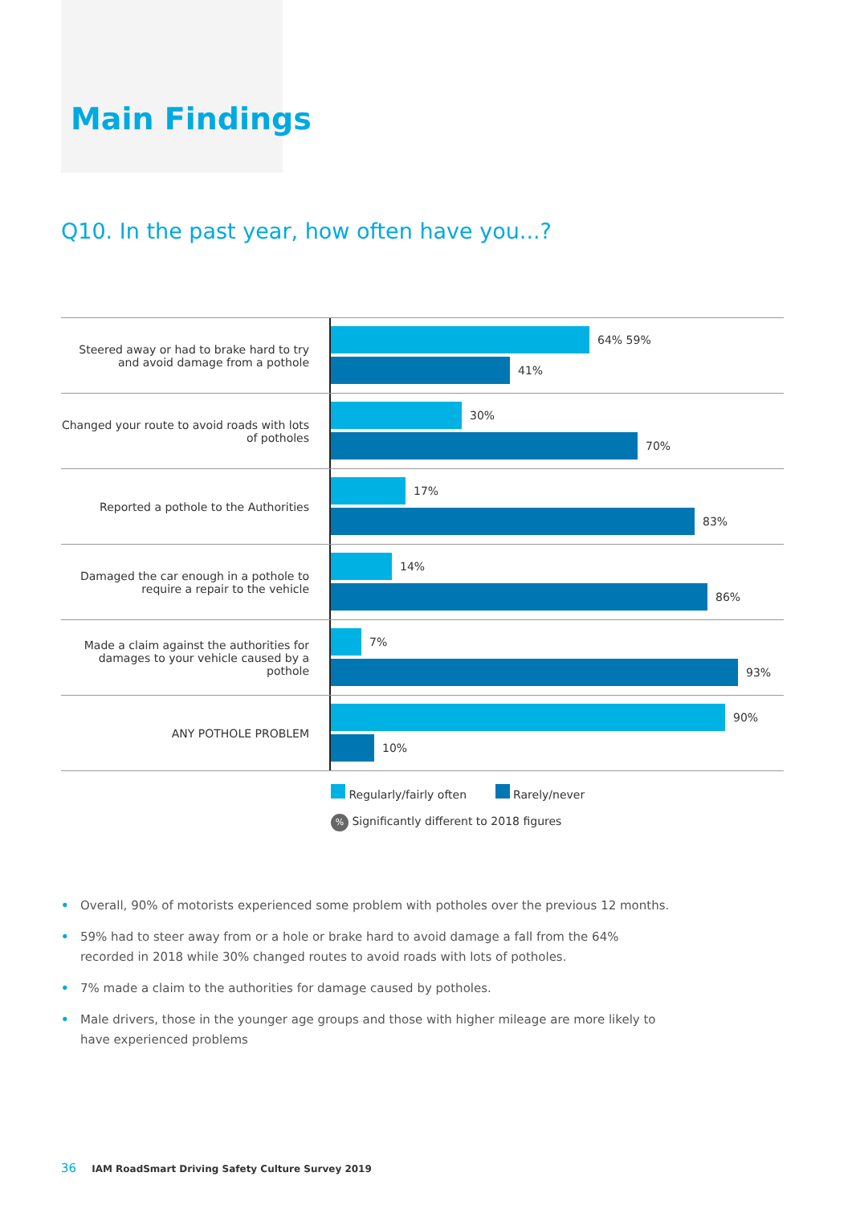Main Findings
Q10. In the past year, how often have you...?
Steered away or had to brake hard to try and avoid damage from a pothole
64% 59%
41%
Changed your route to avoid roads with lots of potholes
30%
70%
Reported a pothole to the Authorities
17%
83%
Damaged the car enough in a pothole to require a repair to the vehicle
14%
86%
Made a claim against the authorities for damages to your vehicle caused by a pothole
7%
93%
ANY POTHOLE PROBLEM
90%
10%
Regularly/fairly often Rarely/never
% Significantly different to 2018 figures
• Overall, 90% of motorists experienced some problem with potholes over the previous 12 months.
• 59% had to steer away from or a hole or brake hard to avoid damage a fall from the 64% recorded in 2018 while 30% changed routes to avoid roads with lots of potholes.
• 7% made a claim to the authorities for damage caused by potholes.
• Male drivers, those in the younger age groups and those with higher mileage are more likely to have experienced problems
36 IAM RoadSmart Driving Safety Culture Survey 2019